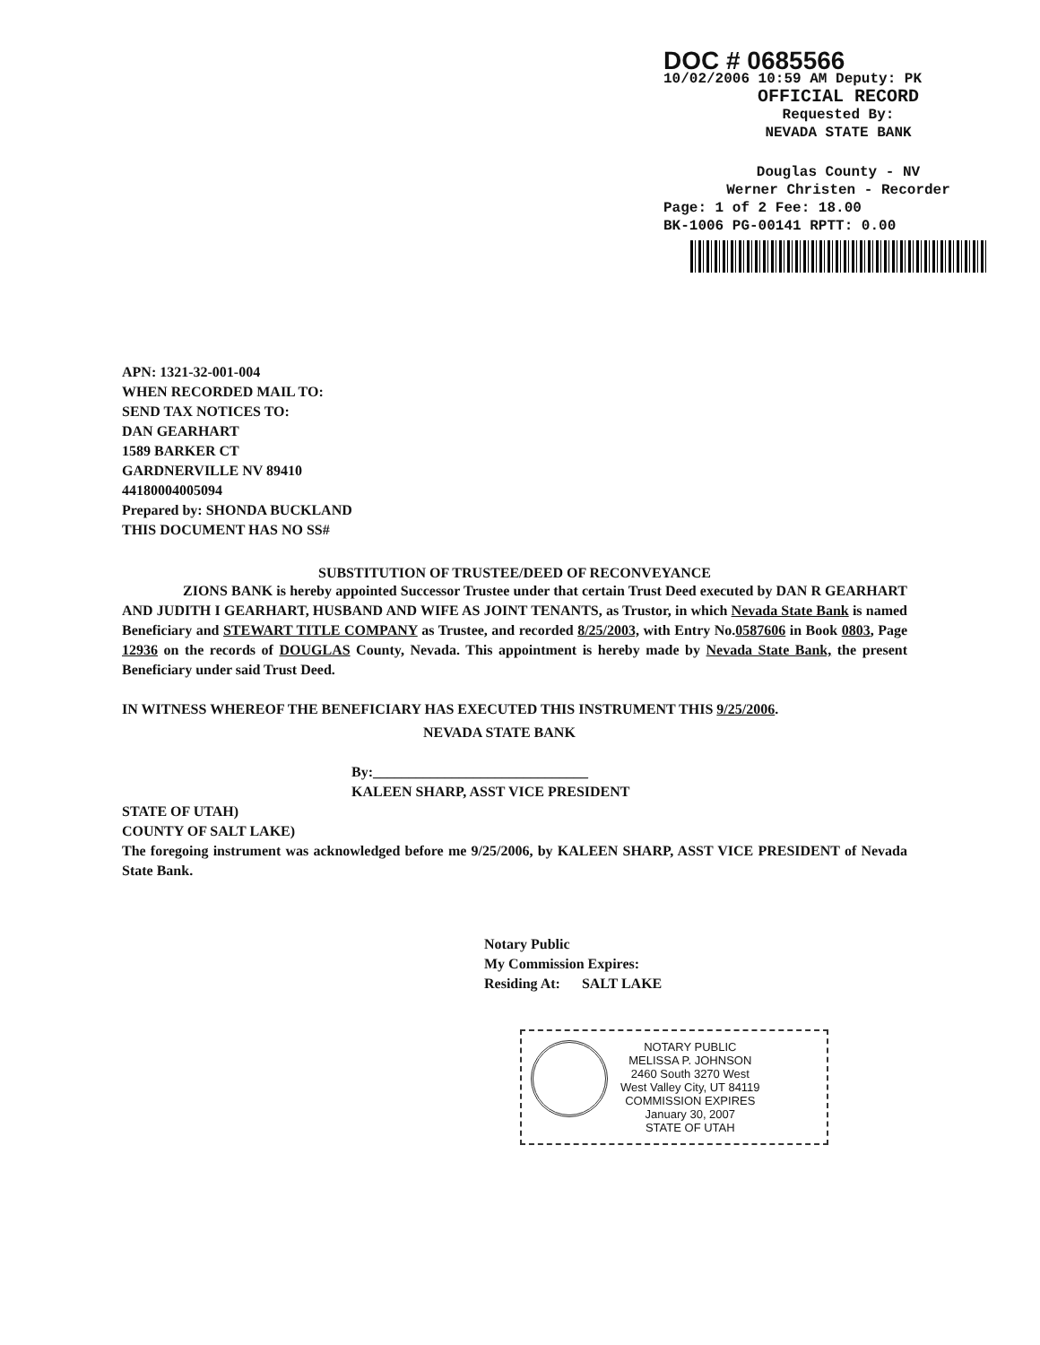DOC # 0685566
10/02/2006 10:59 AM Deputy: PK
OFFICIAL RECORD
Requested By:
NEVADA STATE BANK
Douglas County - NV
Werner Christen - Recorder
Page: 1 of 2 Fee: 18.00
BK-1006 PG-00141 RPTT: 0.00
APN: 1321-32-001-004
WHEN RECORDED MAIL TO:
SEND TAX NOTICES TO:
DAN GEARHART
1589 BARKER CT
GARDNERVILLE NV 89410
44180004005094
Prepared by: SHONDA BUCKLAND
THIS DOCUMENT HAS NO SS#
SUBSTITUTION OF TRUSTEE/DEED OF RECONVEYANCE
ZIONS BANK is hereby appointed Successor Trustee under that certain Trust Deed executed by DAN R GEARHART AND JUDITH I GEARHART, HUSBAND AND WIFE AS JOINT TENANTS, as Trustor, in which Nevada State Bank is named Beneficiary and STEWART TITLE COMPANY as Trustee, and recorded 8/25/2003, with Entry No.0587606 in Book 0803, Page 12936 on the records of DOUGLAS County, Nevada. This appointment is hereby made by Nevada State Bank, the present Beneficiary under said Trust Deed.
IN WITNESS WHEREOF THE BENEFICIARY HAS EXECUTED THIS INSTRUMENT THIS 9/25/2006.
NEVADA STATE BANK
By:______________________________
KALEEN SHARP, ASST VICE PRESIDENT
STATE OF UTAH)
COUNTY OF SALT LAKE)
The foregoing instrument was acknowledged before me 9/25/2006, by KALEEN SHARP, ASST VICE PRESIDENT of Nevada State Bank.
Notary Public
My Commission Expires:
Residing At: SALT LAKE
NOTARY PUBLIC
MELISSA P. JOHNSON
2460 South 3270 West
West Valley City, UT 84119
COMMISSION EXPIRES
January 30, 2007
STATE OF UTAH